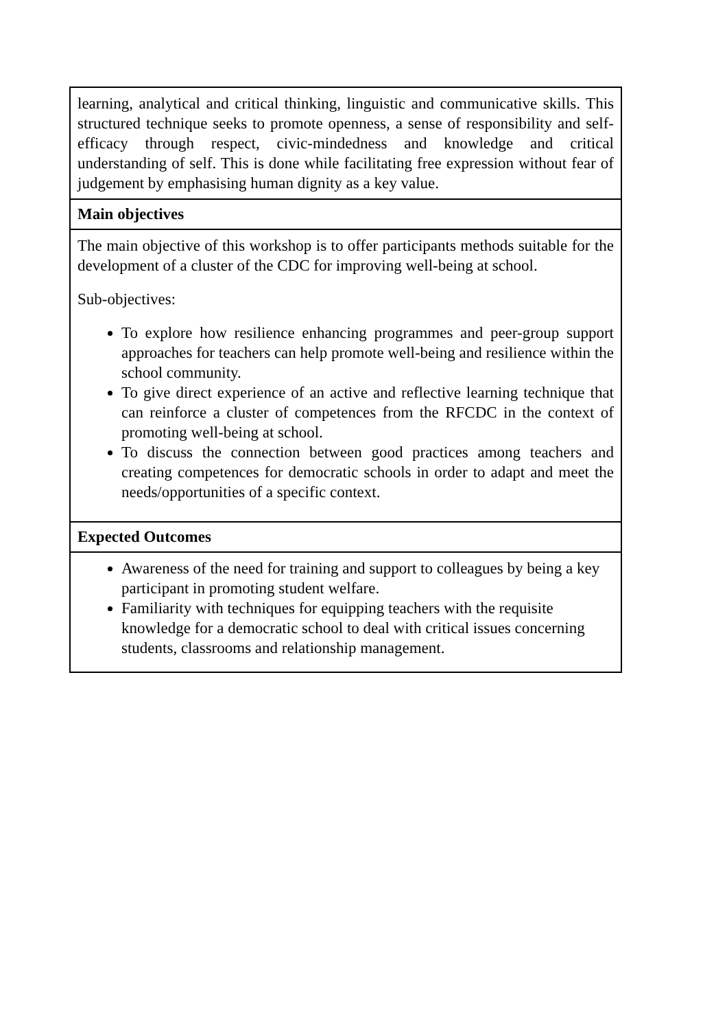| learning, analytical and critical thinking, linguistic and communicative skills. This structured technique seeks to promote openness, a sense of responsibility and self-efficacy through respect, civic-mindedness and knowledge and critical understanding of self. This is done while facilitating free expression without fear of judgement by emphasising human dignity as a key value. |
| Main objectives |
| The main objective of this workshop is to offer participants methods suitable for the development of a cluster of the CDC for improving well-being at school. Sub-objectives: To explore how resilience enhancing programmes and peer-group support approaches for teachers can help promote well-being and resilience within the school community. To give direct experience of an active and reflective learning technique that can reinforce a cluster of competences from the RFCDC in the context of promoting well-being at school. To discuss the connection between good practices among teachers and creating competences for democratic schools in order to adapt and meet the needs/opportunities of a specific context. |
| Expected Outcomes |
| Awareness of the need for training and support to colleagues by being a key participant in promoting student welfare. Familiarity with techniques for equipping teachers with the requisite knowledge for a democratic school to deal with critical issues concerning students, classrooms and relationship management. |